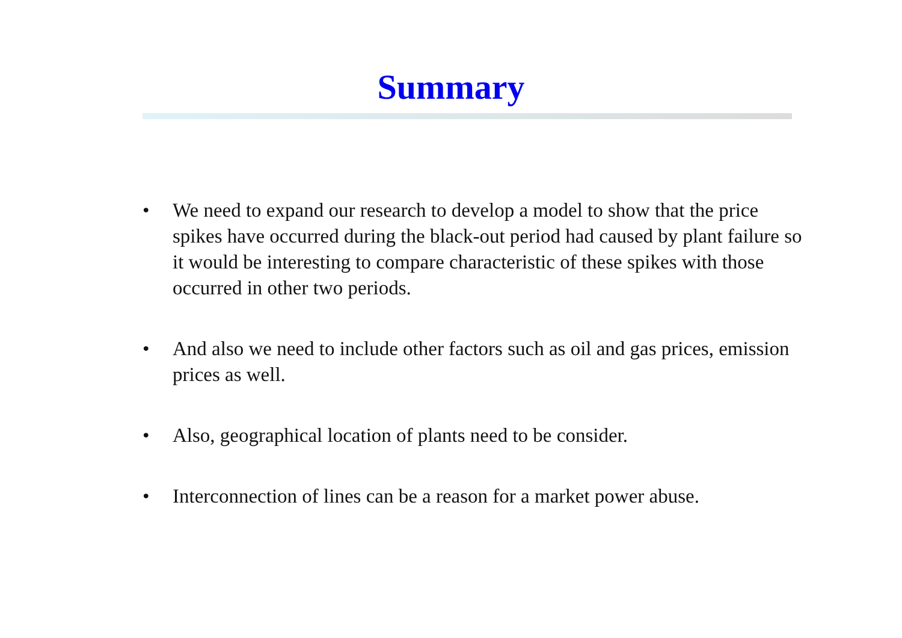Summary
• We need to expand our research to develop a model to show that the price spikes have occurred during the black-out period had caused by plant failure so it would be interesting to compare characteristic of these spikes with those occurred in other two periods.
• And also we need to include other factors such as oil and gas prices, emission prices as well.
• Also, geographical location of plants need to be consider.
• Interconnection of lines can be a reason for a market power abuse.